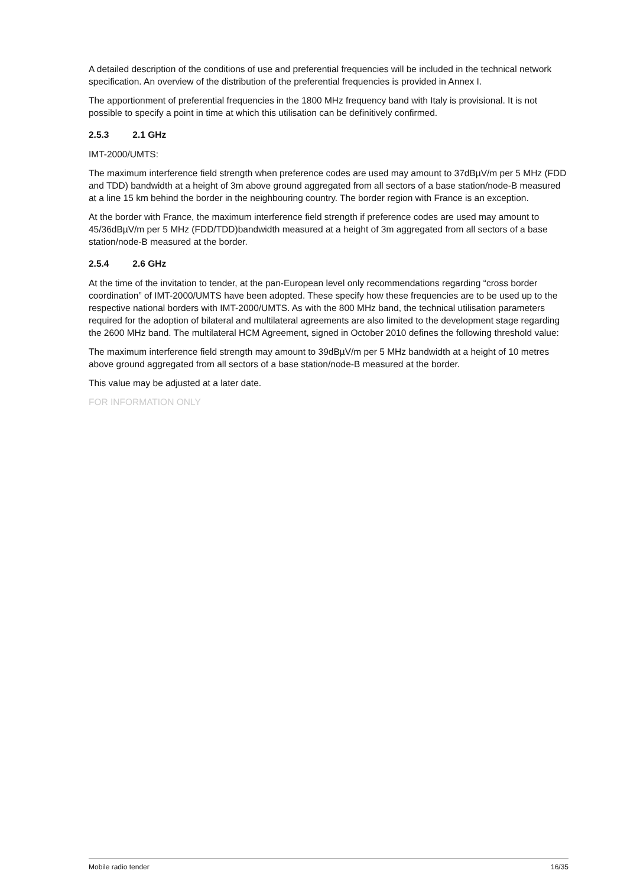A detailed description of the conditions of use and preferential frequencies will be included in the technical network specification. An overview of the distribution of the preferential frequencies is provided in Annex I.
The apportionment of preferential frequencies in the 1800 MHz frequency band with Italy is provisional. It is not possible to specify a point in time at which this utilisation can be definitively confirmed.
2.5.3 2.1 GHz
IMT-2000/UMTS:
The maximum interference field strength when preference codes are used may amount to 37dBµV/m per 5 MHz (FDD and TDD) bandwidth at a height of 3m above ground aggregated from all sectors of a base station/node-B measured at a line 15 km behind the border in the neighbouring country. The border region with France is an exception.
At the border with France, the maximum interference field strength if preference codes are used may amount to 45/36dBµV/m per 5 MHz (FDD/TDD)bandwidth measured at a height of 3m aggregated from all sectors of a base station/node-B measured at the border.
2.5.4 2.6 GHz
At the time of the invitation to tender, at the pan-European level only recommendations regarding “cross border coordination” of IMT-2000/UMTS have been adopted. These specify how these frequencies are to be used up to the respective national borders with IMT-2000/UMTS. As with the 800 MHz band, the technical utilisation parameters required for the adoption of bilateral and multilateral agreements are also limited to the development stage regarding the 2600 MHz band. The multilateral HCM Agreement, signed in October 2010 defines the following threshold value:
The maximum interference field strength may amount to 39dBµV/m per 5 MHz bandwidth at a height of 10 metres above ground aggregated from all sectors of a base station/node-B measured at the border.
This value may be adjusted at a later date.
FOR INFORMATION ONLY
Mobile radio tender 16/35